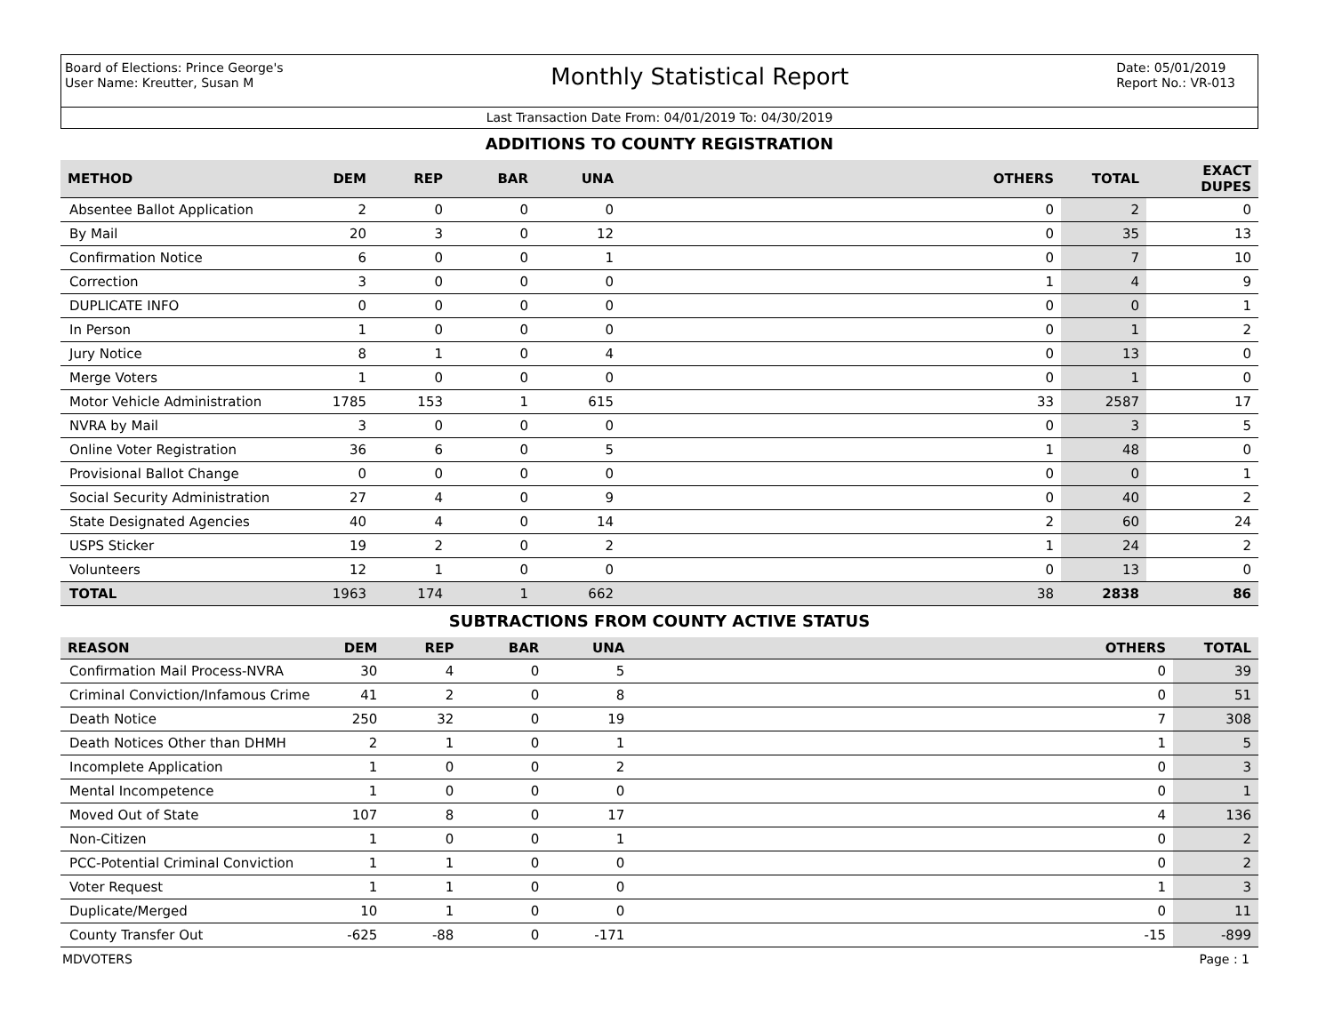Board of Elections: Prince George's
User Name: Kreutter, Susan M
Monthly Statistical Report
Date: 05/01/2019
Report No.: VR-013
Last Transaction Date From: 04/01/2019 To: 04/30/2019
ADDITIONS TO COUNTY REGISTRATION
| METHOD | DEM | REP | BAR | UNA | OTHERS | TOTAL | EXACT DUPES |
| --- | --- | --- | --- | --- | --- | --- | --- |
| Absentee Ballot Application | 2 | 0 | 0 | 0 | 0 | 2 | 0 |
| By Mail | 20 | 3 | 0 | 12 | 0 | 35 | 13 |
| Confirmation Notice | 6 | 0 | 0 | 1 | 0 | 7 | 10 |
| Correction | 3 | 0 | 0 | 0 | 1 | 4 | 9 |
| DUPLICATE INFO | 0 | 0 | 0 | 0 | 0 | 0 | 1 |
| In Person | 1 | 0 | 0 | 0 | 0 | 1 | 2 |
| Jury Notice | 8 | 1 | 0 | 4 | 0 | 13 | 0 |
| Merge Voters | 1 | 0 | 0 | 0 | 0 | 1 | 0 |
| Motor Vehicle Administration | 1785 | 153 | 1 | 615 | 33 | 2587 | 17 |
| NVRA by Mail | 3 | 0 | 0 | 0 | 0 | 3 | 5 |
| Online Voter Registration | 36 | 6 | 0 | 5 | 1 | 48 | 0 |
| Provisional Ballot Change | 0 | 0 | 0 | 0 | 0 | 0 | 1 |
| Social Security Administration | 27 | 4 | 0 | 9 | 0 | 40 | 2 |
| State Designated Agencies | 40 | 4 | 0 | 14 | 2 | 60 | 24 |
| USPS Sticker | 19 | 2 | 0 | 2 | 1 | 24 | 2 |
| Volunteers | 12 | 1 | 0 | 0 | 0 | 13 | 0 |
| TOTAL | 1963 | 174 | 1 | 662 | 38 | 2838 | 86 |
SUBTRACTIONS FROM COUNTY ACTIVE STATUS
| REASON | DEM | REP | BAR | UNA | OTHERS | TOTAL |
| --- | --- | --- | --- | --- | --- | --- |
| Confirmation Mail Process-NVRA | 30 | 4 | 0 | 5 | 0 | 39 |
| Criminal Conviction/Infamous Crime | 41 | 2 | 0 | 8 | 0 | 51 |
| Death Notice | 250 | 32 | 0 | 19 | 7 | 308 |
| Death Notices Other than DHMH | 2 | 1 | 0 | 1 | 1 | 5 |
| Incomplete Application | 1 | 0 | 0 | 2 | 0 | 3 |
| Mental Incompetence | 1 | 0 | 0 | 0 | 0 | 1 |
| Moved Out of State | 107 | 8 | 0 | 17 | 4 | 136 |
| Non-Citizen | 1 | 0 | 0 | 1 | 0 | 2 |
| PCC-Potential Criminal Conviction | 1 | 1 | 0 | 0 | 0 | 2 |
| Voter Request | 1 | 1 | 0 | 0 | 1 | 3 |
| Duplicate/Merged | 10 | 1 | 0 | 0 | 0 | 11 |
| County Transfer Out | -625 | -88 | 0 | -171 | -15 | -899 |
MDVOTERS Page : 1